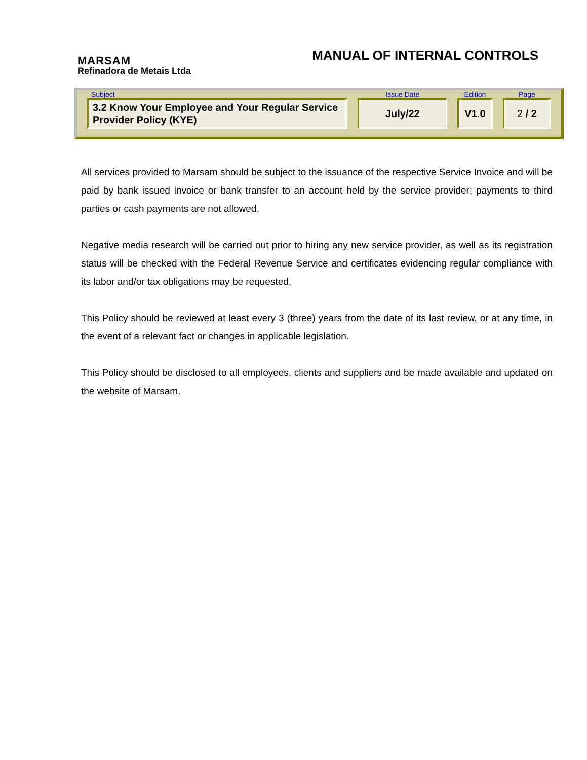MARSAM
Refinadora de Metais Ltda
MANUAL OF INTERNAL CONTROLS
| Subject | Issue Date | Edition | Page |
| --- | --- | --- | --- |
| 3.2 Know Your Employee and Your Regular Service Provider Policy (KYE) | July/22 | V1.0 | 2 / 2 |
All services provided to Marsam should be subject to the issuance of the respective Service Invoice and will be paid by bank issued invoice or bank transfer to an account held by the service provider; payments to third parties or cash payments are not allowed.
Negative media research will be carried out prior to hiring any new service provider, as well as its registration status will be checked with the Federal Revenue Service and certificates evidencing regular compliance with its labor and/or tax obligations may be requested.
This Policy should be reviewed at least every 3 (three) years from the date of its last review, or at any time, in the event of a relevant fact or changes in applicable legislation.
This Policy should be disclosed to all employees, clients and suppliers and be made available and updated on the website of Marsam.